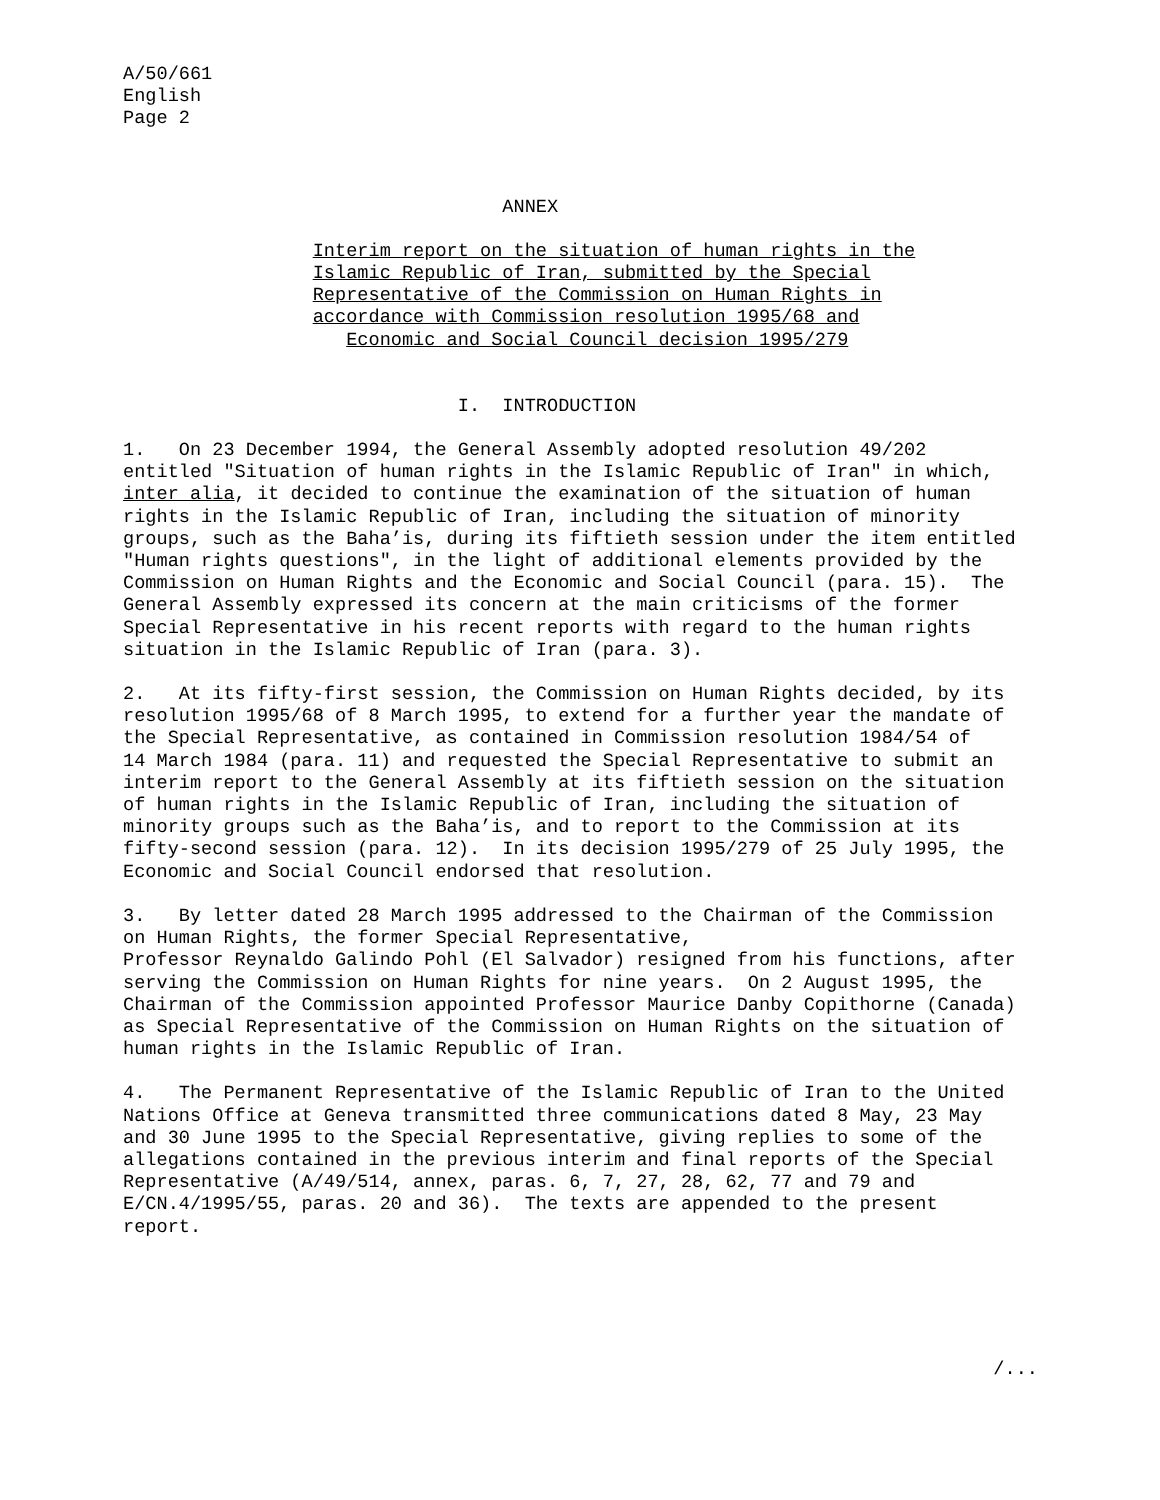A/50/661
English
Page 2
                                  ANNEX
                 Interim report on the situation of human rights in the
                 Islamic Republic of Iran, submitted by the Special
                 Representative of the Commission on Human Rights in
                 accordance with Commission resolution 1995/68 and
                    Economic and Social Council decision 1995/279
                              I.  INTRODUCTION
1. On 23 December 1994, the General Assembly adopted resolution 49/202 entitled "Situation of human rights in the Islamic Republic of Iran" in which, inter alia, it decided to continue the examination of the situation of human rights in the Islamic Republic of Iran, including the situation of minority groups, such as the Baha’is, during its fiftieth session under the item entitled "Human rights questions", in the light of additional elements provided by the Commission on Human Rights and the Economic and Social Council (para. 15). The General Assembly expressed its concern at the main criticisms of the former Special Representative in his recent reports with regard to the human rights situation in the Islamic Republic of Iran (para. 3).
2. At its fifty-first session, the Commission on Human Rights decided, by its resolution 1995/68 of 8 March 1995, to extend for a further year the mandate of the Special Representative, as contained in Commission resolution 1984/54 of 14 March 1984 (para. 11) and requested the Special Representative to submit an interim report to the General Assembly at its fiftieth session on the situation of human rights in the Islamic Republic of Iran, including the situation of minority groups such as the Baha’is, and to report to the Commission at its fifty-second session (para. 12). In its decision 1995/279 of 25 July 1995, the Economic and Social Council endorsed that resolution.
3. By letter dated 28 March 1995 addressed to the Chairman of the Commission on Human Rights, the former Special Representative, Professor Reynaldo Galindo Pohl (El Salvador) resigned from his functions, after serving the Commission on Human Rights for nine years. On 2 August 1995, the Chairman of the Commission appointed Professor Maurice Danby Copithorne (Canada) as Special Representative of the Commission on Human Rights on the situation of human rights in the Islamic Republic of Iran.
4. The Permanent Representative of the Islamic Republic of Iran to the United Nations Office at Geneva transmitted three communications dated 8 May, 23 May and 30 June 1995 to the Special Representative, giving replies to some of the allegations contained in the previous interim and final reports of the Special Representative (A/49/514, annex, paras. 6, 7, 27, 28, 62, 77 and 79 and E/CN.4/1995/55, paras. 20 and 36). The texts are appended to the present report.
/...